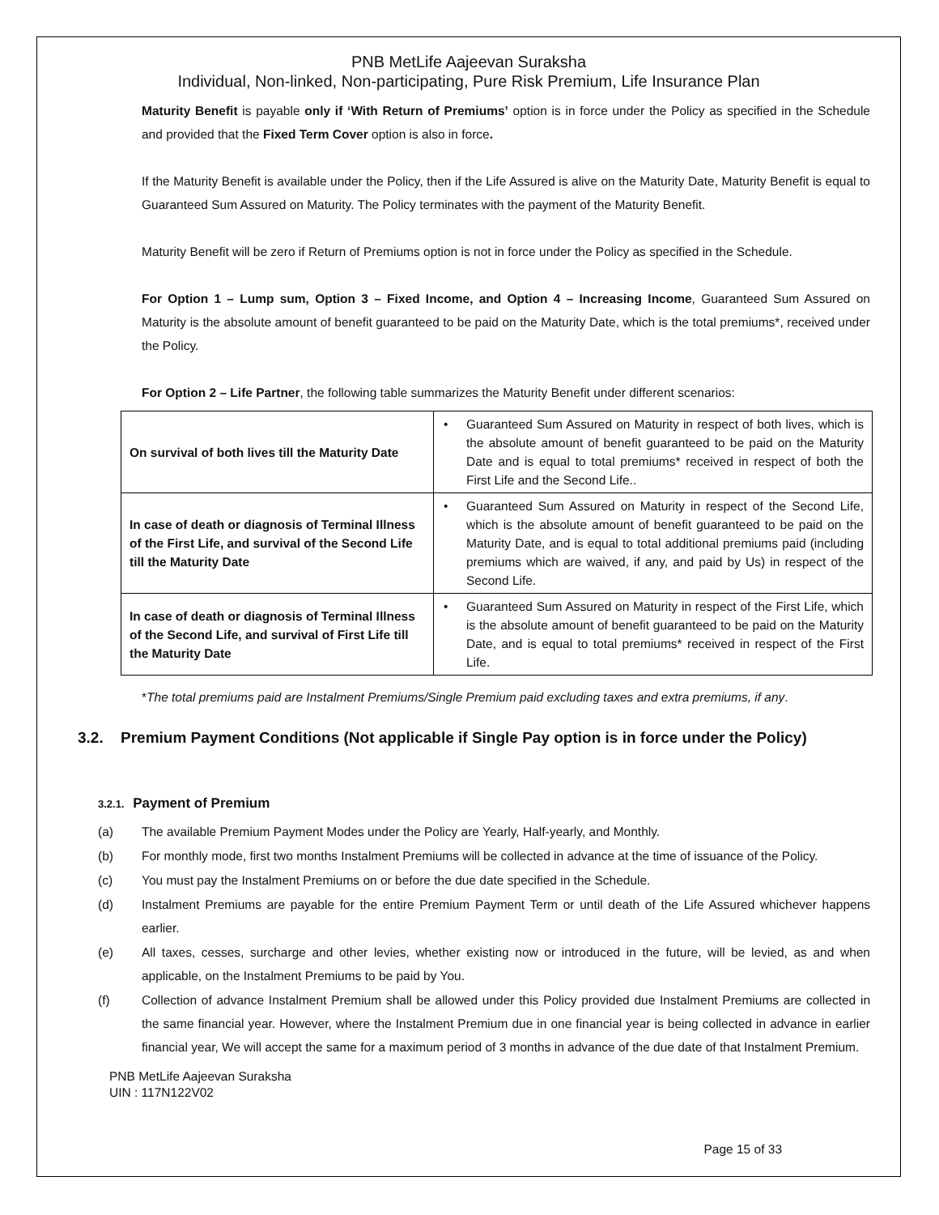PNB MetLife Aajeevan Suraksha
Individual, Non-linked, Non-participating, Pure Risk Premium, Life Insurance Plan
Maturity Benefit is payable only if ‘With Return of Premiums’ option is in force under the Policy as specified in the Schedule and provided that the Fixed Term Cover option is also in force.
If the Maturity Benefit is available under the Policy, then if the Life Assured is alive on the Maturity Date, Maturity Benefit is equal to Guaranteed Sum Assured on Maturity. The Policy terminates with the payment of the Maturity Benefit.
Maturity Benefit will be zero if Return of Premiums option is not in force under the Policy as specified in the Schedule.
For Option 1 – Lump sum, Option 3 – Fixed Income, and Option 4 – Increasing Income, Guaranteed Sum Assured on Maturity is the absolute amount of benefit guaranteed to be paid on the Maturity Date, which is the total premiums*, received under the Policy.
For Option 2 – Life Partner, the following table summarizes the Maturity Benefit under different scenarios:
| On survival of both lives till the Maturity Date | • Guaranteed Sum Assured on Maturity in respect of both lives, which is the absolute amount of benefit guaranteed to be paid on the Maturity Date and is equal to total premiums* received in respect of both the First Life and the Second Life.. |
| In case of death or diagnosis of Terminal Illness of the First Life, and survival of the Second Life till the Maturity Date | • Guaranteed Sum Assured on Maturity in respect of the Second Life, which is the absolute amount of benefit guaranteed to be paid on the Maturity Date, and is equal to total additional premiums paid (including premiums which are waived, if any, and paid by Us) in respect of the Second Life. |
| In case of death or diagnosis of Terminal Illness of the Second Life, and survival of First Life till the Maturity Date | • Guaranteed Sum Assured on Maturity in respect of the First Life, which is the absolute amount of benefit guaranteed to be paid on the Maturity Date, and is equal to total premiums* received in respect of the First Life. |
*The total premiums paid are Instalment Premiums/Single Premium paid excluding taxes and extra premiums, if any.
3.2. Premium Payment Conditions (Not applicable if Single Pay option is in force under the Policy)
3.2.1. Payment of Premium
(a) The available Premium Payment Modes under the Policy are Yearly, Half-yearly, and Monthly.
(b) For monthly mode, first two months Instalment Premiums will be collected in advance at the time of issuance of the Policy.
(c) You must pay the Instalment Premiums on or before the due date specified in the Schedule.
(d) Instalment Premiums are payable for the entire Premium Payment Term or until death of the Life Assured whichever happens earlier.
(e) All taxes, cesses, surcharge and other levies, whether existing now or introduced in the future, will be levied, as and when applicable, on the Instalment Premiums to be paid by You.
(f) Collection of advance Instalment Premium shall be allowed under this Policy provided due Instalment Premiums are collected in the same financial year. However, where the Instalment Premium due in one financial year is being collected in advance in earlier financial year, We will accept the same for a maximum period of 3 months in advance of the due date of that Instalment Premium.
PNB MetLife Aajeevan Suraksha
UIN : 117N122V02
Page 15 of 33